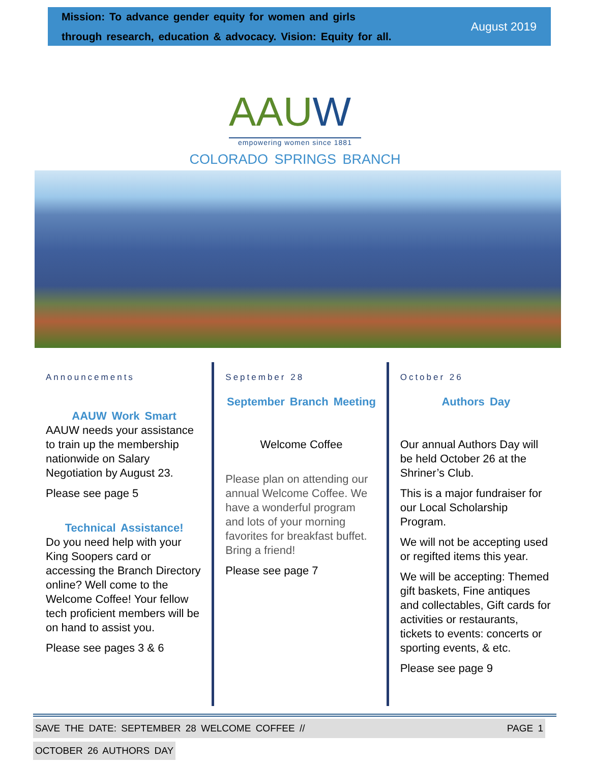Mission: To advance gender equity for women and girls
through research, education & advocacy. Vision: Equity for all.
August 2019
AAUW
empowering women since 1881
COLORADO SPRINGS BRANCH
Announcements
AAUW Work Smart
AAUW needs your assistance to train up the membership nationwide on Salary Negotiation by August 23.
Please see page 5
Technical Assistance!
Do you need help with your King Soopers card or accessing the Branch Directory online? Well come to the Welcome Coffee! Your fellow tech proficient members will be on hand to assist you.
Please see pages 3 & 6
September 28
September Branch Meeting
Welcome Coffee
Please plan on attending our annual Welcome Coffee. We have a wonderful program and lots of your morning favorites for breakfast buffet. Bring a friend!
Please see page 7
October 26
Authors Day
Our annual Authors Day will be held October 26 at the Shriner’s Club.
This is a major fundraiser for our Local Scholarship Program.
We will not be accepting used or regifted items this year.
We will be accepting: Themed gift baskets, Fine antiques and collectables, Gift cards for activities or restaurants, tickets to events: concerts or sporting events, & etc.
Please see page 9
SAVE THE DATE: SEPTEMBER 28 WELCOME COFFEE // PAGE 1
OCTOBER 26 AUTHORS DAY